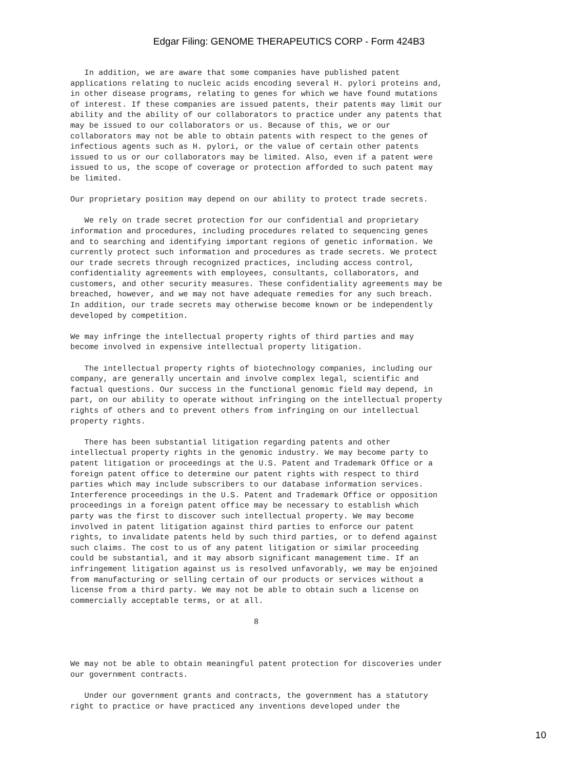Edgar Filing: GENOME THERAPEUTICS CORP - Form 424B3
   In addition, we are aware that some companies have published patent
applications relating to nucleic acids encoding several H. pylori proteins and,
in other disease programs, relating to genes for which we have found mutations
of interest. If these companies are issued patents, their patents may limit our
ability and the ability of our collaborators to practice under any patents that
may be issued to our collaborators or us. Because of this, we or our
collaborators may not be able to obtain patents with respect to the genes of
infectious agents such as H. pylori, or the value of certain other patents
issued to us or our collaborators may be limited. Also, even if a patent were
issued to us, the scope of coverage or protection afforded to such patent may
be limited.

Our proprietary position may depend on our ability to protect trade secrets.

   We rely on trade secret protection for our confidential and proprietary
information and procedures, including procedures related to sequencing genes
and to searching and identifying important regions of genetic information. We
currently protect such information and procedures as trade secrets. We protect
our trade secrets through recognized practices, including access control,
confidentiality agreements with employees, consultants, collaborators, and
customers, and other security measures. These confidentiality agreements may be
breached, however, and we may not have adequate remedies for any such breach.
In addition, our trade secrets may otherwise become known or be independently
developed by competition.

We may infringe the intellectual property rights of third parties and may
become involved in expensive intellectual property litigation.

   The intellectual property rights of biotechnology companies, including our
company, are generally uncertain and involve complex legal, scientific and
factual questions. Our success in the functional genomic field may depend, in
part, on our ability to operate without infringing on the intellectual property
rights of others and to prevent others from infringing on our intellectual
property rights.

   There has been substantial litigation regarding patents and other
intellectual property rights in the genomic industry. We may become party to
patent litigation or proceedings at the U.S. Patent and Trademark Office or a
foreign patent office to determine our patent rights with respect to third
parties which may include subscribers to our database information services.
Interference proceedings in the U.S. Patent and Trademark Office or opposition
proceedings in a foreign patent office may be necessary to establish which
party was the first to discover such intellectual property. We may become
involved in patent litigation against third parties to enforce our patent
rights, to invalidate patents held by such third parties, or to defend against
such claims. The cost to us of any patent litigation or similar proceeding
could be substantial, and it may absorb significant management time. If an
infringement litigation against us is resolved unfavorably, we may be enjoined
from manufacturing or selling certain of our products or services without a
license from a third party. We may not be able to obtain such a license on
commercially acceptable terms, or at all.

                                       8



We may not be able to obtain meaningful patent protection for discoveries under
our government contracts.

   Under our government grants and contracts, the government has a statutory
right to practice or have practiced any inventions developed under the
10